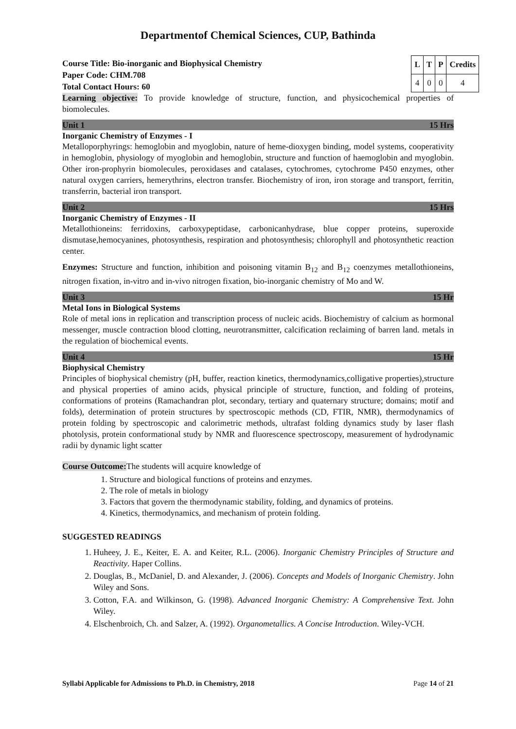Departmentof Chemical Sciences, CUP, Bathinda
Course Title: Bio-inorganic and Biophysical Chemistry
Paper Code: CHM.708
Total Contact Hours: 60
| L | T | P | Credits |
| --- | --- | --- | --- |
| 4 | 0 | 0 | 4 |
Learning objective: To provide knowledge of structure, function, and physicochemical properties of biomolecules.
Unit 1 15 Hrs
Inorganic Chemistry of Enzymes - I
Metalloporphyrings: hemoglobin and myoglobin, nature of heme-dioxygen binding, model systems, cooperativity in hemoglobin, physiology of myoglobin and hemoglobin, structure and function of haemoglobin and myoglobin. Other iron-prophyrin biomolecules, peroxidases and catalases, cytochromes, cytochrome P450 enzymes, other natural oxygen carriers, hemerythrins, electron transfer. Biochemistry of iron, iron storage and transport, ferritin, transferrin, bacterial iron transport.
Unit 2 15 Hrs
Inorganic Chemistry of Enzymes - II
Metallothioneins: ferridoxins, carboxypeptidase, carbonicanhydrase, blue copper proteins, superoxide dismutase,hemocyanines, photosynthesis, respiration and photosynthesis; chlorophyll and photosynthetic reaction center.
Enzymes: Structure and function, inhibition and poisoning vitamin B<sub>12</sub> and B<sub>12</sub> coenzymes metallothioneins, nitrogen fixation, in-vitro and in-vivo nitrogen fixation, bio-inorganic chemistry of Mo and W.
Unit 3 15 Hr
Metal Ions in Biological Systems
Role of metal ions in replication and transcription process of nucleic acids. Biochemistry of calcium as hormonal messenger, muscle contraction blood clotting, neurotransmitter, calcification reclaiming of barren land. metals in the regulation of biochemical events.
Unit 4 15 Hr
Biophysical Chemistry
Principles of biophysical chemistry (pH, buffer, reaction kinetics, thermodynamics,colligative properties),structure and physical properties of amino acids, physical principle of structure, function, and folding of proteins, conformations of proteins (Ramachandran plot, secondary, tertiary and quaternary structure; domains; motif and folds), determination of protein structures by spectroscopic methods (CD, FTIR, NMR), thermodynamics of protein folding by spectroscopic and calorimetric methods, ultrafast folding dynamics study by laser flash photolysis, protein conformational study by NMR and fluorescence spectroscopy, measurement of hydrodynamic radii by dynamic light scatter
Course Outcome: The students will acquire knowledge of
1. Structure and biological functions of proteins and enzymes.
2. The role of metals in biology
3. Factors that govern the thermodynamic stability, folding, and dynamics of proteins.
4. Kinetics, thermodynamics, and mechanism of protein folding.
SUGGESTED READINGS
1. Huheey, J. E., Keiter, E. A. and Keiter, R.L. (2006). Inorganic Chemistry Principles of Structure and Reactivity. Haper Collins.
2. Douglas, B., McDaniel, D. and Alexander, J. (2006). Concepts and Models of Inorganic Chemistry. John Wiley and Sons.
3. Cotton, F.A. and Wilkinson, G. (1998). Advanced Inorganic Chemistry: A Comprehensive Text. John Wiley.
4. Elschenbroich, Ch. and Salzer, A. (1992). Organometallics. A Concise Introduction. Wiley-VCH.
Syllabi Applicable for Admissions to Ph.D. in Chemistry, 2018 Page 14 of 21